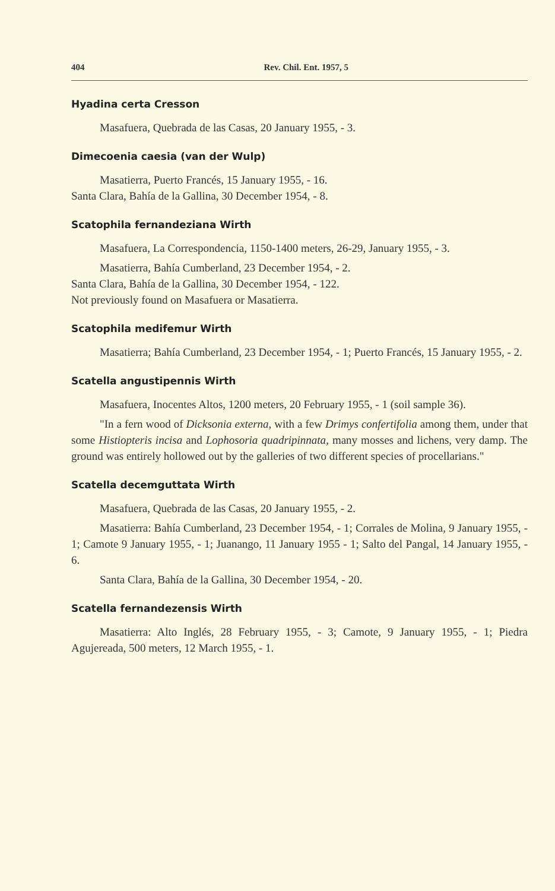404 Rev. Chil. Ent. 1957, 5
Hyadina certa Cresson
Masafuera, Quebrada de las Casas, 20 January 1955, - 3.
Dimecoenia caesia (van der Wulp)
Masatierra, Puerto Francés, 15 January 1955, - 16.
Santa Clara, Bahía de la Gallina, 30 December 1954, - 8.
Scatophila fernandeziana Wirth
Masafuera, La Correspondencia, 1150-1400 meters, 26-29, January 1955, - 3.
Masatierra, Bahía Cumberland, 23 December 1954, - 2.
Santa Clara, Bahía de la Gallina, 30 December 1954, - 122.
Not previously found on Masafuera or Masatierra.
Scatophila medifemur Wirth
Masatierra; Bahía Cumberland, 23 December 1954, - 1; Puerto Francés, 15 January 1955, - 2.
Scatella angustipennis Wirth
Masafuera, Inocentes Altos, 1200 meters, 20 February 1955, - 1 (soil sample 36).
"In a fern wood of Dicksonia externa, with a few Drimys confertifolia among them, under that some Histiopteris incisa and Lophosoria quadripinnata, many mosses and lichens, very damp. The ground was entirely hollowed out by the galleries of two different species of procellarians."
Scatella decemguttata Wirth
Masafuera, Quebrada de las Casas, 20 January 1955, - 2.
Masatierra: Bahía Cumberland, 23 December 1954, - 1; Corrales de Molina, 9 January 1955, - 1; Camote 9 January 1955, - 1; Juanango, 11 January 1955 - 1; Salto del Pangal, 14 January 1955, - 6.
Santa Clara, Bahía de la Gallina, 30 December 1954, - 20.
Scatella fernandezensis Wirth
Masatierra: Alto Inglés, 28 February 1955, - 3; Camote, 9 January 1955, - 1; Piedra Agujereada, 500 meters, 12 March 1955, - 1.